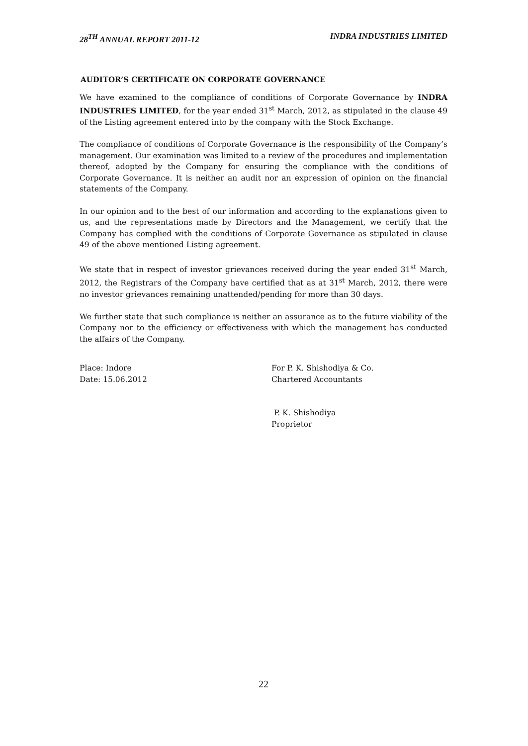28<sup>TH</sup> ANNUAL REPORT 2011-12 INDRA INDUSTRIES LIMITED
AUDITOR’S CERTIFICATE ON CORPORATE GOVERNANCE
We have examined to the compliance of conditions of Corporate Governance by INDRA INDUSTRIES LIMITED, for the year ended 31<sup>st</sup> March, 2012, as stipulated in the clause 49 of the Listing agreement entered into by the company with the Stock Exchange.
The compliance of conditions of Corporate Governance is the responsibility of the Company’s management. Our examination was limited to a review of the procedures and implementation thereof, adopted by the Company for ensuring the compliance with the conditions of Corporate Governance. It is neither an audit nor an expression of opinion on the financial statements of the Company.
In our opinion and to the best of our information and according to the explanations given to us, and the representations made by Directors and the Management, we certify that the Company has complied with the conditions of Corporate Governance as stipulated in clause 49 of the above mentioned Listing agreement.
We state that in respect of investor grievances received during the year ended 31<sup>st</sup> March, 2012, the Registrars of the Company have certified that as at 31<sup>st</sup> March, 2012, there were no investor grievances remaining unattended/pending for more than 30 days.
We further state that such compliance is neither an assurance as to the future viability of the Company nor to the efficiency or effectiveness with which the management has conducted the affairs of the Company.
Place: Indore
Date: 15.06.2012
For P. K. Shishodiya & Co.
Chartered Accountants
P. K. Shishodiya
Proprietor
22